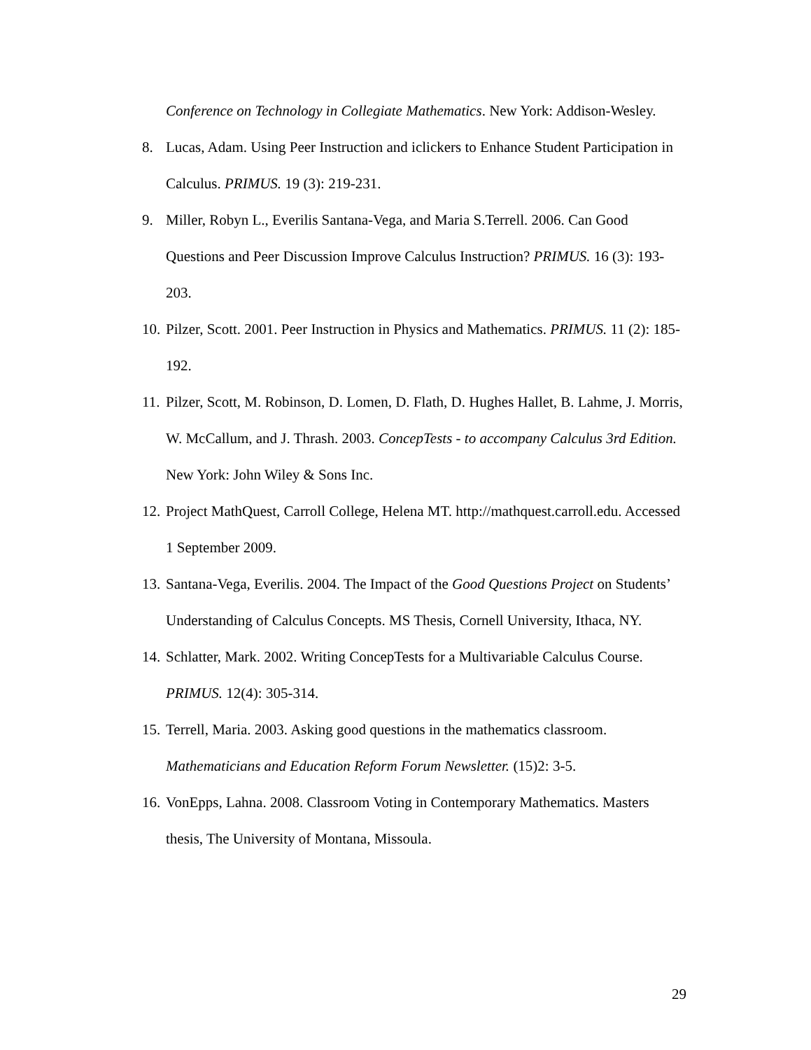Conference on Technology in Collegiate Mathematics. New York: Addison-Wesley.
8. Lucas, Adam. Using Peer Instruction and iclickers to Enhance Student Participation in Calculus. PRIMUS. 19 (3): 219-231.
9. Miller, Robyn L., Everilis Santana-Vega, and Maria S.Terrell. 2006. Can Good Questions and Peer Discussion Improve Calculus Instruction? PRIMUS. 16 (3): 193-203.
10.
Pilzer, Scott. 2001. Peer Instruction in Physics and Mathematics. PRIMUS. 11 (2): 185-192.
11.
Pilzer, Scott, M. Robinson, D. Lomen, D. Flath, D. Hughes Hallet, B. Lahme, J. Morris, W. McCallum, and J. Thrash. 2003. ConcepTests - to accompany Calculus 3rd Edition. New York: John Wiley & Sons Inc.
12.
Project MathQuest, Carroll College, Helena MT. http://mathquest.carroll.edu. Accessed 1 September 2009.
13.
Santana-Vega, Everilis. 2004. The Impact of the Good Questions Project on Students’ Understanding of Calculus Concepts. MS Thesis, Cornell University, Ithaca, NY.
14.
Schlatter, Mark. 2002. Writing ConcepTests for a Multivariable Calculus Course. PRIMUS. 12(4): 305-314.
15.
Terrell, Maria. 2003. Asking good questions in the mathematics classroom. Mathematicians and Education Reform Forum Newsletter. (15)2: 3-5.
16.
VonEpps, Lahna. 2008. Classroom Voting in Contemporary Mathematics. Masters thesis, The University of Montana, Missoula.
29